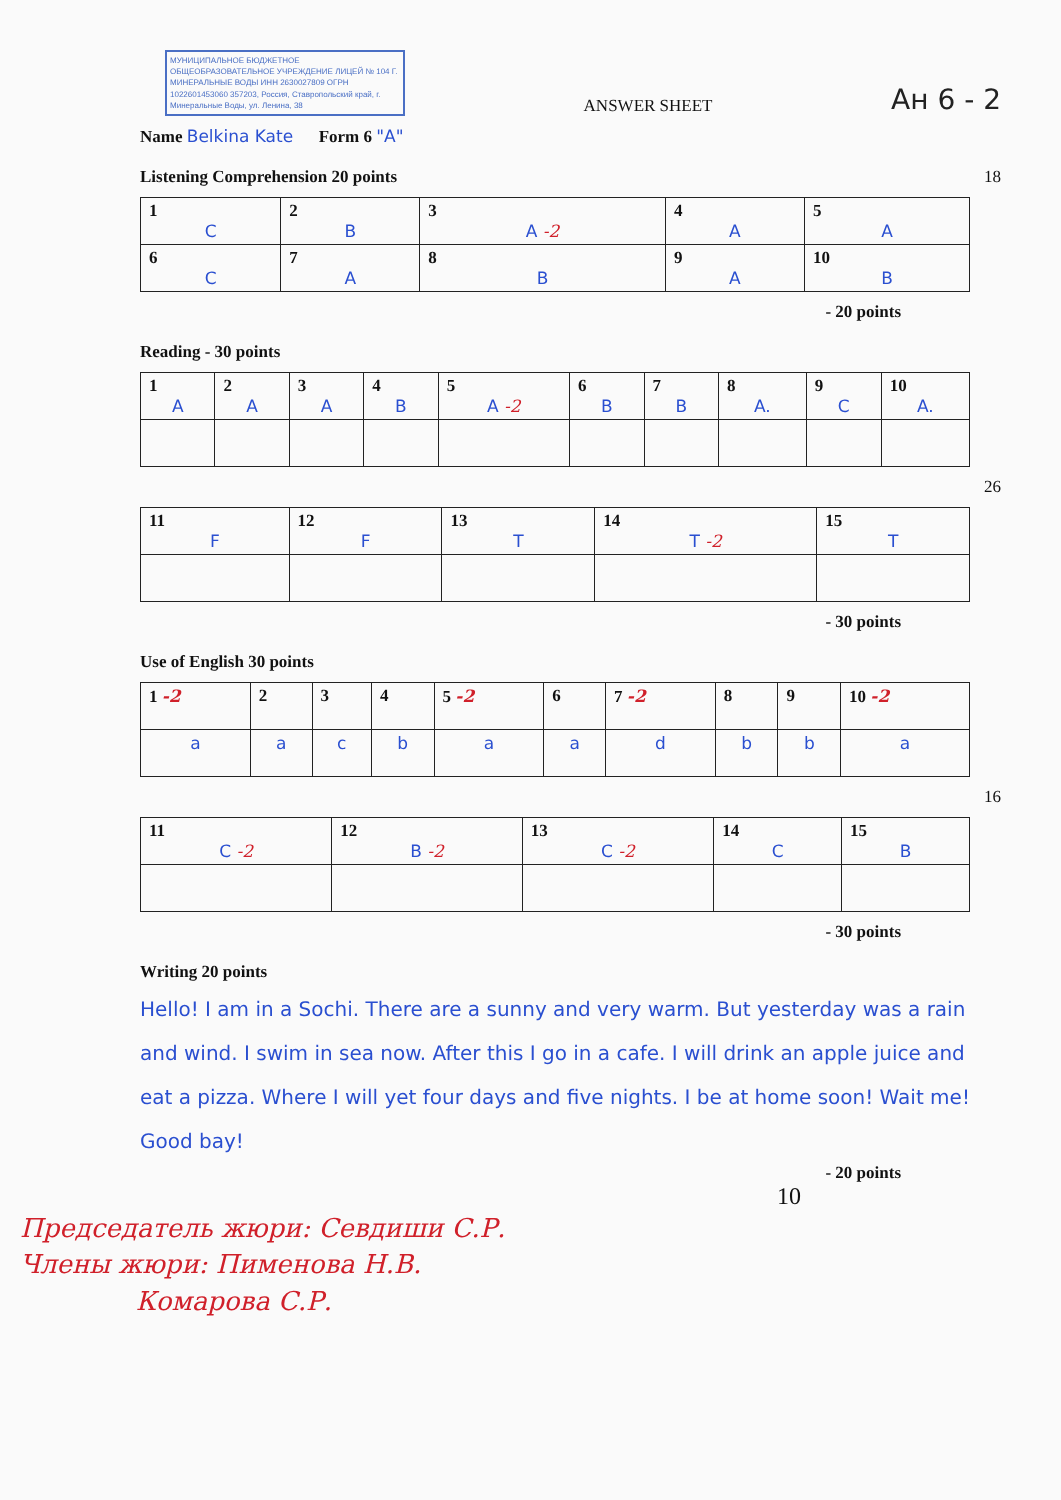МУНИЦИПАЛЬНОЕ БЮДЖЕТНОЕ ОБЩЕОБРАЗОВАТЕЛЬНОЕ УЧРЕЖДЕНИЕ ЛИЦЕЙ № 104 Г. МИНЕРАЛЬНЫЕ ВОДЫ ИНН 2630027809 ОГРН 1022601453060 357203, Россия, Ставропольский край, г. Минеральные Воды, ул. Ленина, 38
ANSWER SHEET
Ан 6 - 2
Name Belkina Kate Form 6 "A"
Listening Comprehension 20 points 18
| 1 C | 2 B | 3 A -2 | 4 A | 5 A |
| 6 C | 7 A | 8 B | 9 A | 10 B |
- 20 points
Reading - 30 points
| 1 A | 2 A | 3 A | 4 B | 5 A -2 | 6 B | 7 B | 8 A. | 9 C | 10 A. |
26
| 11 F | 12 F | 13 T | 14 T -2 | 15 T |
- 30 points
Use of English 30 points
| 1 -2 | 2 | 3 | 4 | 5 -2 | 6 | 7 -2 | 8 | 9 | 10 -2 |
| a | a | c | b | a | a | d | b | b | a |
16
| 11 C -2 | 12 B -2 | 13 C -2 | 14 C | 15 B |
- 30 points
Writing 20 points
Hello! I am in a Sochi. There are a sunny and very warm. But yesterday was a rain and wind. I swim in sea now. After this I go in a cafe. I will drink an apple juice and eat a pizza. Where I will yet four days and five nights. I be at home soon! Wait me! Good bay!
- 20 points
10
Председатель жюри: Севдиши С.Р.
Члены жюри: Пименова Н.В.
Комарова С.Р.